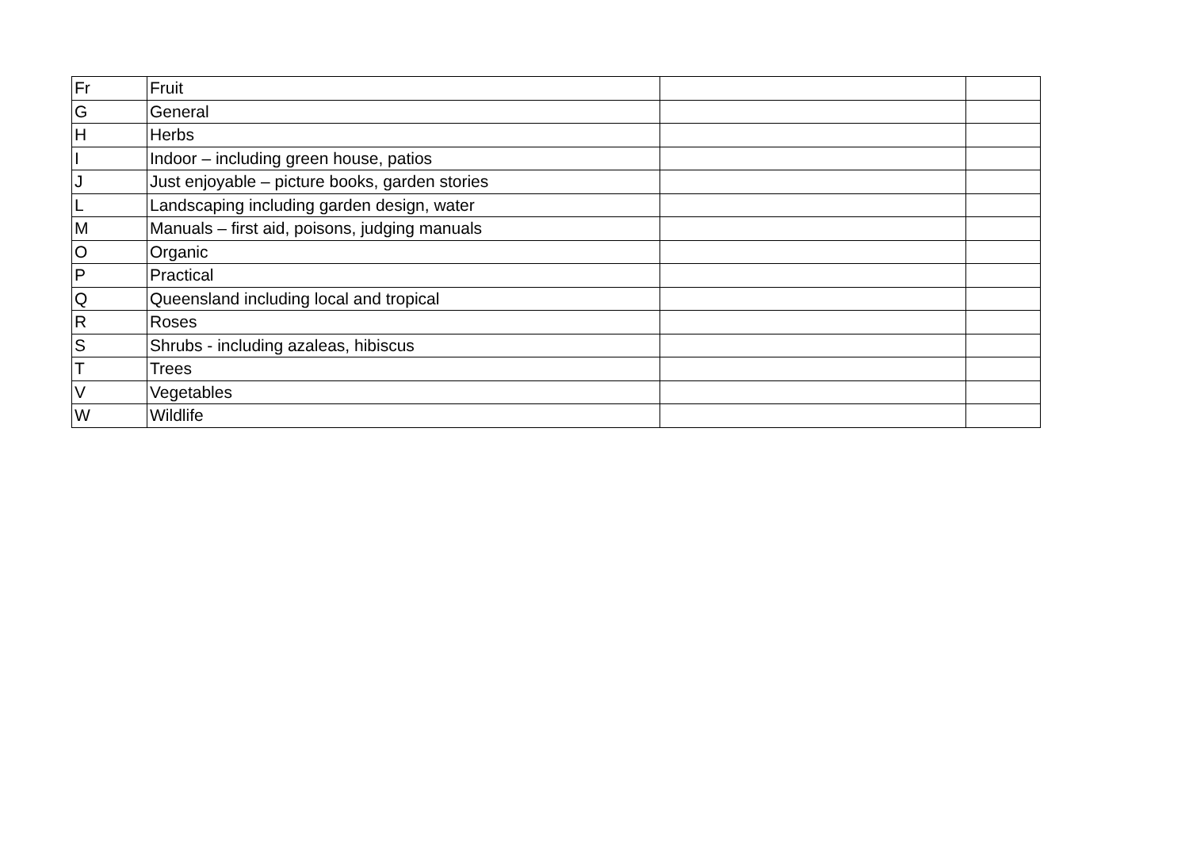| Fr | Fruit | | |
| G | General | | |
| H | Herbs | | |
| I | Indoor – including green house, patios | | |
| J | Just enjoyable – picture books, garden stories | | |
| L | Landscaping including garden design, water | | |
| M | Manuals – first aid, poisons, judging manuals | | |
| O | Organic | | |
| P | Practical | | |
| Q | Queensland including local and tropical | | |
| R | Roses | | |
| S | Shrubs - including azaleas, hibiscus | | |
| T | Trees | | |
| V | Vegetables | | |
| W | Wildlife | | |